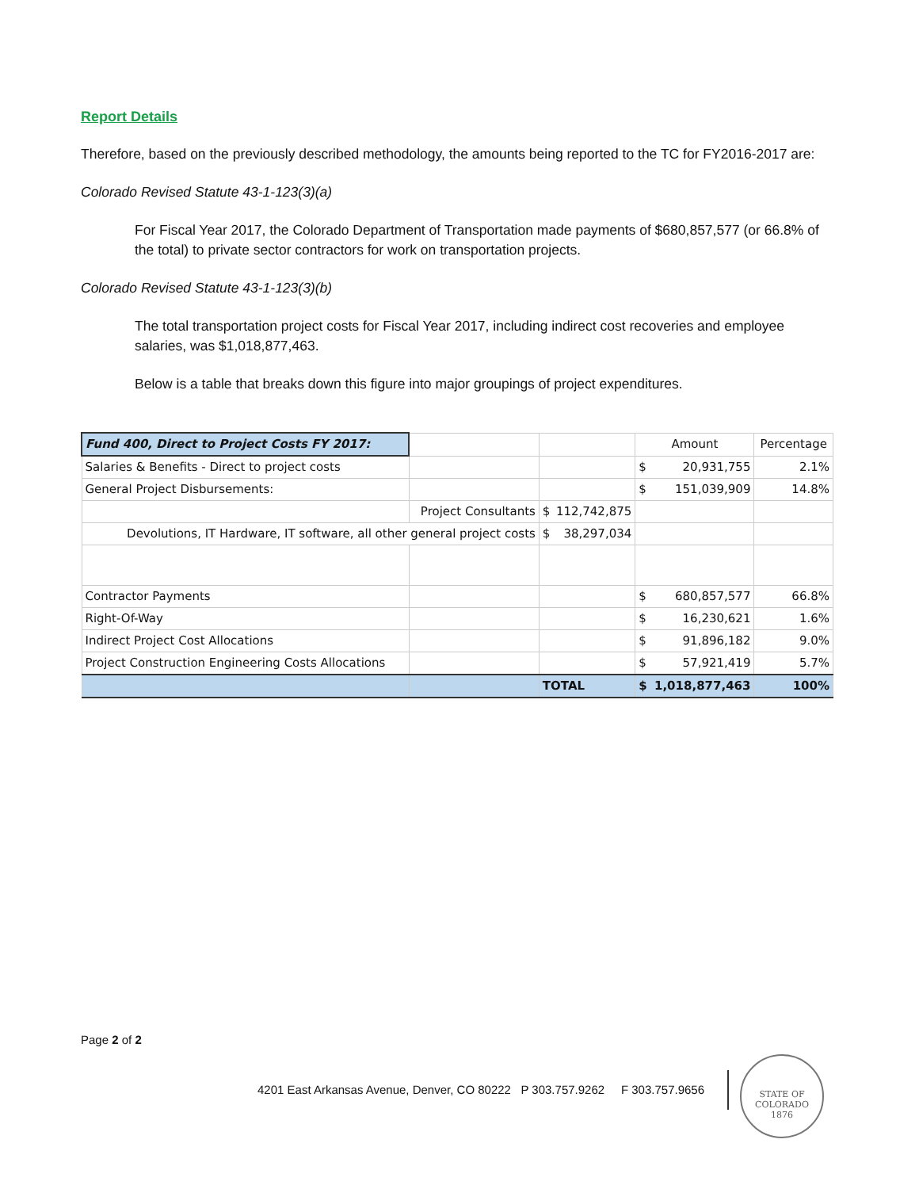Report Details
Therefore, based on the previously described methodology, the amounts being reported to the TC for FY2016-2017 are:
Colorado Revised Statute 43-1-123(3)(a)
For Fiscal Year 2017, the Colorado Department of Transportation made payments of $680,857,577 (or 66.8% of the total) to private sector contractors for work on transportation projects.
Colorado Revised Statute 43-1-123(3)(b)
The total transportation project costs for Fiscal Year 2017, including indirect cost recoveries and employee salaries, was $1,018,877,463.
Below is a table that breaks down this figure into major groupings of project expenditures.
| Fund 400, Direct to Project Costs FY 2017: | | | Amount | Percentage |
| Salaries & Benefits - Direct to project costs | | | $ 20,931,755 | 2.1% |
| General Project Disbursements: | | | $ 151,039,909 | 14.8% |
| | Project Consultants | $ 112,742,875 | | |
| Devolutions, IT Hardware, IT software, all other general project costs | | $ 38,297,034 | | |
| Contractor Payments | | | $ 680,857,577 | 66.8% |
| Right-Of-Way | | | $ 16,230,621 | 1.6% |
| Indirect Project Cost Allocations | | | $ 91,896,182 | 9.0% |
| Project Construction Engineering Costs Allocations | | | $ 57,921,419 | 5.7% |
| | | TOTAL | $ 1,018,877,463 | 100% |
Page 2 of 2
4201 East Arkansas Avenue, Denver, CO 80222 P 303.757.9262 F 303.757.9656
STATE OF COLORADO
1876